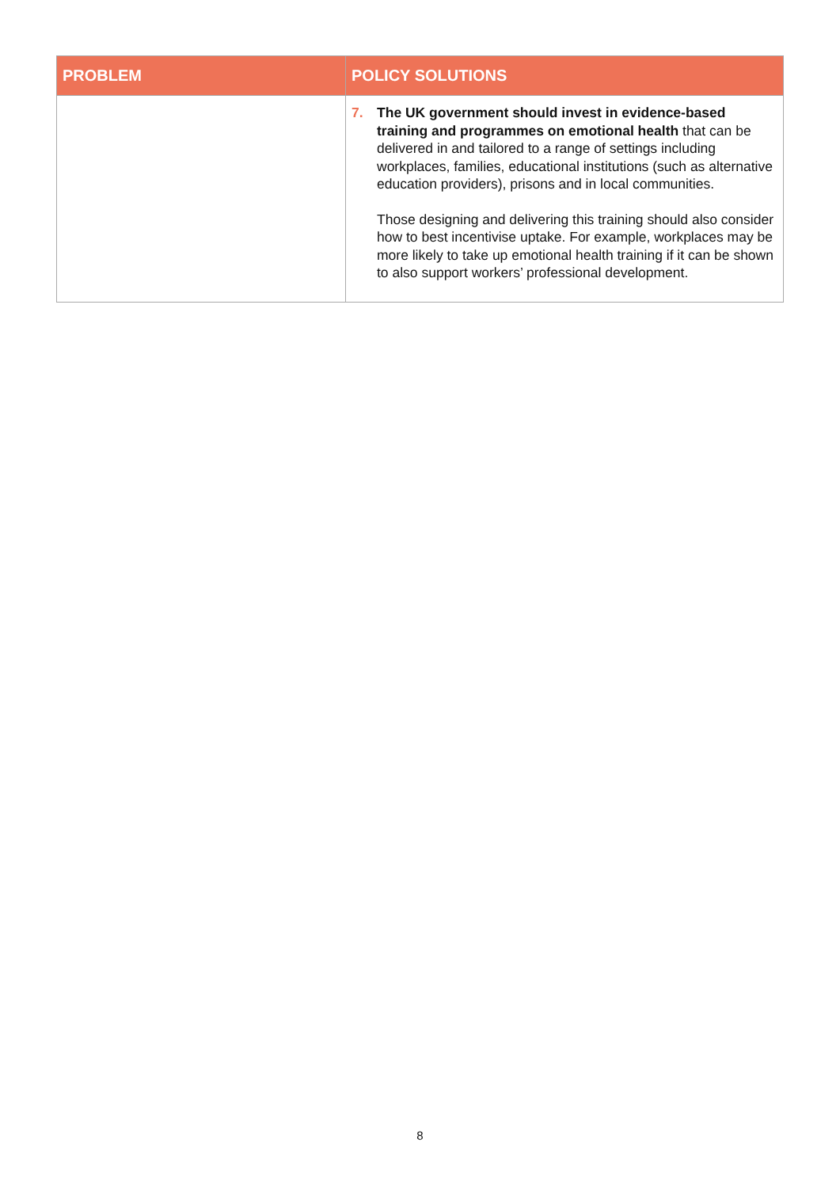| PROBLEM | POLICY SOLUTIONS |
| --- | --- |
| | 7. The UK government should invest in evidence-based training and programmes on emotional health that can be delivered in and tailored to a range of settings including workplaces, families, educational institutions (such as alternative education providers), prisons and in local communities. Those designing and delivering this training should also consider how to best incentivise uptake. For example, workplaces may be more likely to take up emotional health training if it can be shown to also support workers’ professional development. |
8